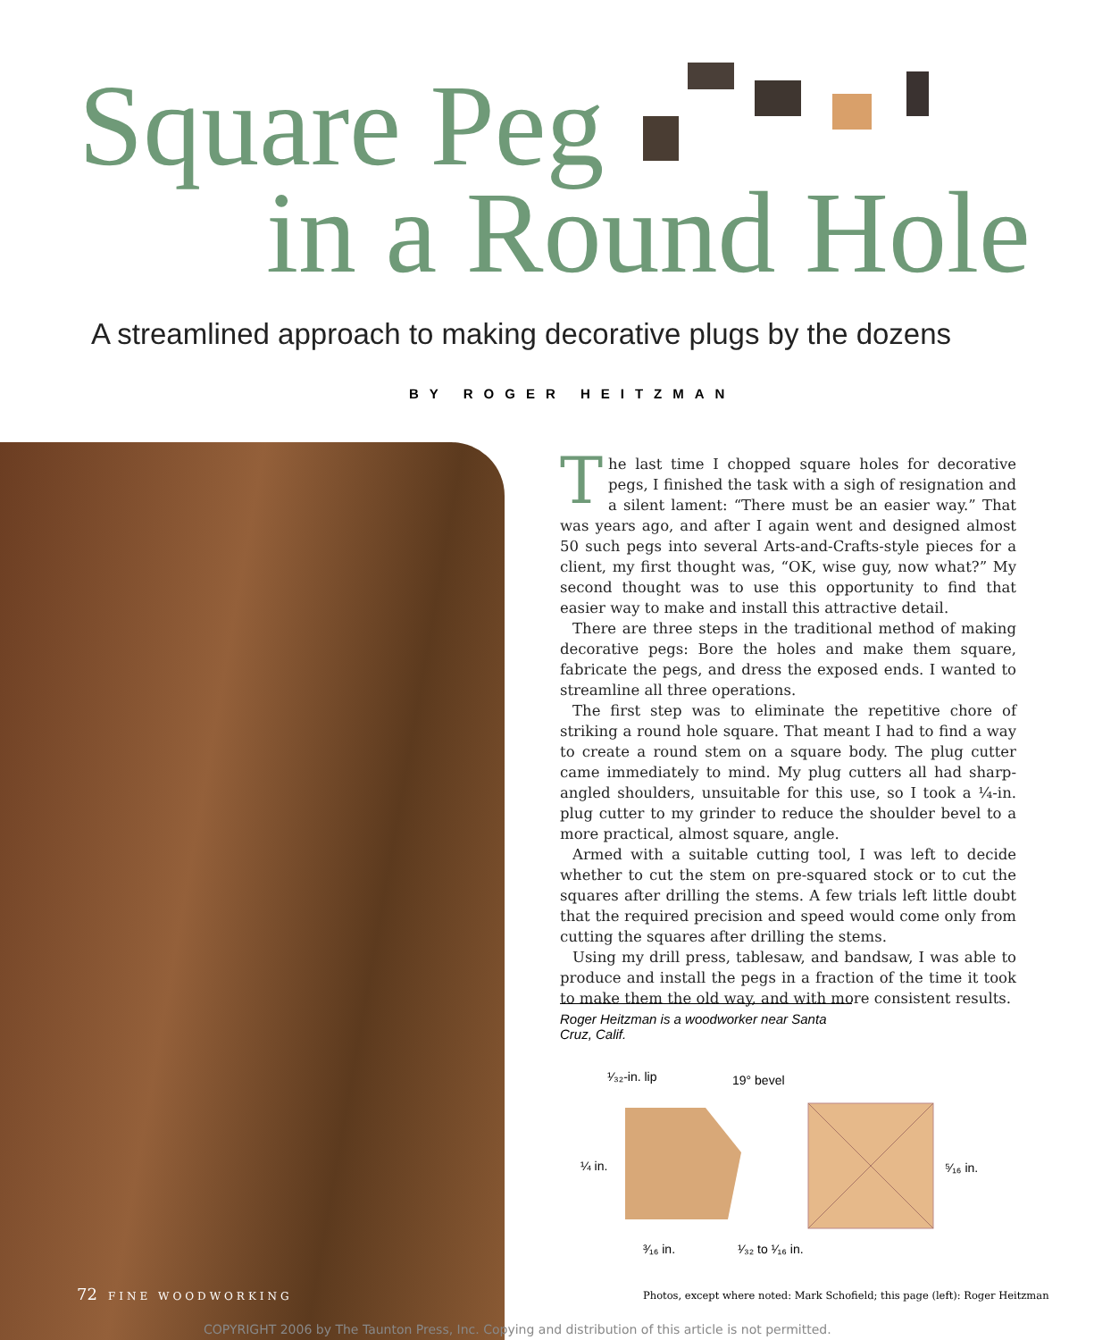Square Peg
in a Round Hole
A streamlined approach to making decorative plugs by the dozens
BY ROGER HEITZMAN
The last time I chopped square holes for decorative pegs, I finished the task with a sigh of resignation and a silent lament: “There must be an easier way.” That was years ago, and after I again went and designed almost 50 such pegs into several Arts-and-Crafts-style pieces for a client, my first thought was, “OK, wise guy, now what?” My second thought was to use this opportunity to find that easier way to make and install this attractive detail.
There are three steps in the traditional method of making decorative pegs: Bore the holes and make them square, fabricate the pegs, and dress the exposed ends. I wanted to streamline all three operations.
The first step was to eliminate the repetitive chore of striking a round hole square. That meant I had to find a way to create a round stem on a square body. The plug cutter came immediately to mind. My plug cutters all had sharp-angled shoulders, unsuitable for this use, so I took a ¼-in. plug cutter to my grinder to reduce the shoulder bevel to a more practical, almost square, angle.
Armed with a suitable cutting tool, I was left to decide whether to cut the stem on pre-squared stock or to cut the squares after drilling the stems. A few trials left little doubt that the required precision and speed would come only from cutting the squares after drilling the stems.
Using my drill press, tablesaw, and bandsaw, I was able to produce and install the pegs in a fraction of the time it took to make them the old way, and with more consistent results.
Roger Heitzman is a woodworker near Santa Cruz, Calif.
¹⁄₃₂-in. lip 19° bevel
¼ in. ⁵⁄₁₆ in.
³⁄₁₆ in. ¹⁄₃₂ to ¹⁄₁₆ in.
72 FINE WOODWORKING
Photos, except where noted: Mark Schofield; this page (left): Roger Heitzman
COPYRIGHT 2006 by The Taunton Press, Inc. Copying and distribution of this article is not permitted.